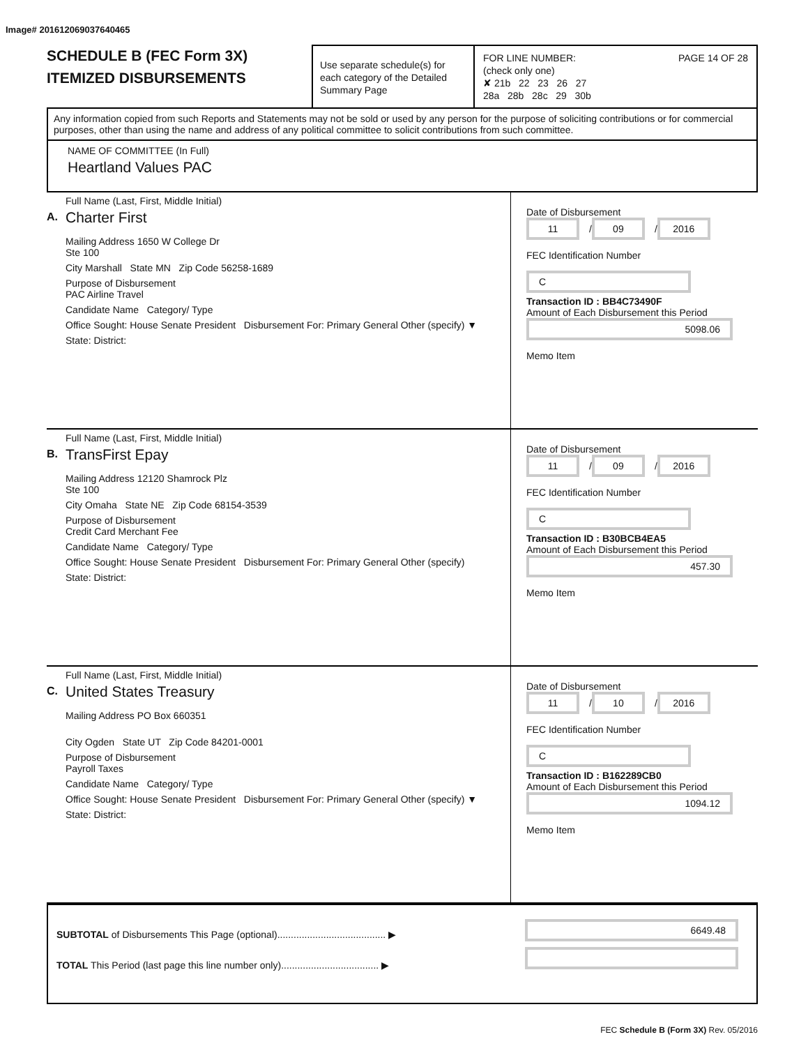Image# 201612069037640465
SCHEDULE B (FEC Form 3X)
ITEMIZED DISBURSEMENTS
Use separate schedule(s) for each category of the Detailed Summary Page
FOR LINE NUMBER: PAGE 14 OF 28
(check only one)
✘ 21b 22 23 26 27
28a 28b 28c 29 30b
Any information copied from such Reports and Statements may not be sold or used by any person for the purpose of soliciting contributions or for commercial purposes, other than using the name and address of any political committee to solicit contributions from such committee.
NAME OF COMMITTEE (In Full)
Heartland Values PAC
A.
Full Name (Last, First, Middle Initial)
Charter First
Mailing Address 1650 W College Dr
Ste 100
City Marshall State MN Zip Code 56258-1689
Purpose of Disbursement
PAC Airline Travel
Candidate Name Category/ Type
Office Sought: House Senate President Disbursement For: Primary General Other (specify) ▼
State: District:
Date of Disbursement
11 / 09 / 2016
FEC Identification Number
C
Transaction ID : BB4C73490F
Amount of Each Disbursement this Period
5098.06
Memo Item
B.
Full Name (Last, First, Middle Initial)
TransFirst Epay
Mailing Address 12120 Shamrock Plz
Ste 100
City Omaha State NE Zip Code 68154-3539
Purpose of Disbursement
Credit Card Merchant Fee
Candidate Name Category/ Type
Office Sought: House Senate President Disbursement For: Primary General Other (specify)
State: District:
Date of Disbursement
11 / 09 / 2016
FEC Identification Number
C
Transaction ID : B30BCB4EA5
Amount of Each Disbursement this Period
457.30
Memo Item
C.
Full Name (Last, First, Middle Initial)
United States Treasury
Mailing Address PO Box 660351
City Ogden State UT Zip Code 84201-0001
Purpose of Disbursement
Payroll Taxes
Candidate Name Category/ Type
Office Sought: House Senate President Disbursement For: Primary General Other (specify) ▼
State: District:
Date of Disbursement
11 / 10 / 2016
FEC Identification Number
C
Transaction ID : B162289CB0
Amount of Each Disbursement this Period
1094.12
Memo Item
SUBTOTAL of Disbursements This Page (optional)........................................ ▶
TOTAL This Period (last page this line number only).................................... ▶
6649.48
FEC Schedule B (Form 3X) Rev. 05/2016